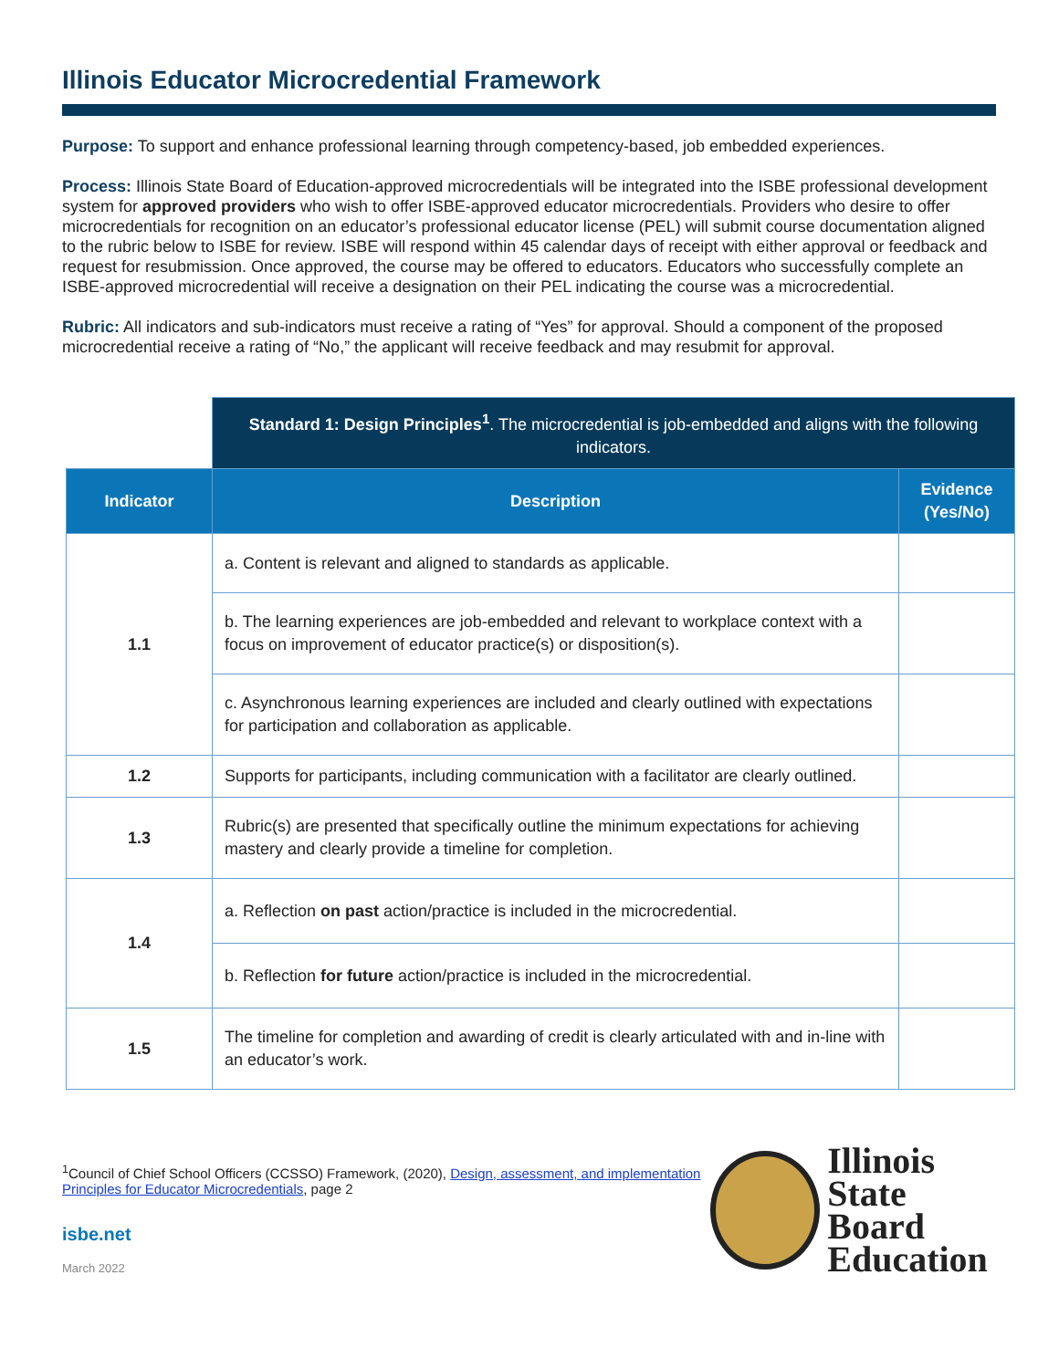Illinois Educator Microcredential Framework
Purpose: To support and enhance professional learning through competency-based, job embedded experiences.
Process: Illinois State Board of Education-approved microcredentials will be integrated into the ISBE professional development system for approved providers who wish to offer ISBE-approved educator microcredentials. Providers who desire to offer microcredentials for recognition on an educator’s professional educator license (PEL) will submit course documentation aligned to the rubric below to ISBE for review. ISBE will respond within 45 calendar days of receipt with either approval or feedback and request for resubmission. Once approved, the course may be offered to educators. Educators who successfully complete an ISBE-approved microcredential will receive a designation on their PEL indicating the course was a microcredential.
Rubric: All indicators and sub-indicators must receive a rating of “Yes” for approval. Should a component of the proposed microcredential receive a rating of “No,” the applicant will receive feedback and may resubmit for approval.
| | Standard 1: Design Principles<sup>1</sup> . The microcredential is job-embedded and aligns with the following indicators. | |
| Indicator | Description | Evidence (Yes/No) |
| 1.1 | a. Content is relevant and aligned to standards as applicable. | |
| | b. The learning experiences are job-embedded and relevant to workplace context with a focus on improvement of educator practice(s) or disposition(s). | |
| | c. Asynchronous learning experiences are included and clearly outlined with expectations for participation and collaboration as applicable. | |
| 1.2 | Supports for participants, including communication with a facilitator are clearly outlined. | |
| 1.3 | Rubric(s) are presented that specifically outline the minimum expectations for achieving mastery and clearly provide a timeline for completion. | |
| 1.4 | a. Reflection on past action/practice is included in the microcredential. | |
| | b. Reflection for future action/practice is included in the microcredential. | |
| 1.5 | The timeline for completion and awarding of credit is clearly articulated with and in-line with an educator’s work. | |
<sup>1</sup> Council of Chief School Officers (CCSSO) Framework, (2020), Design, assessment, and implementation Principles for Educator Microcredentials, page 2
isbe.net
March 2022
Illinois
State Board
Education